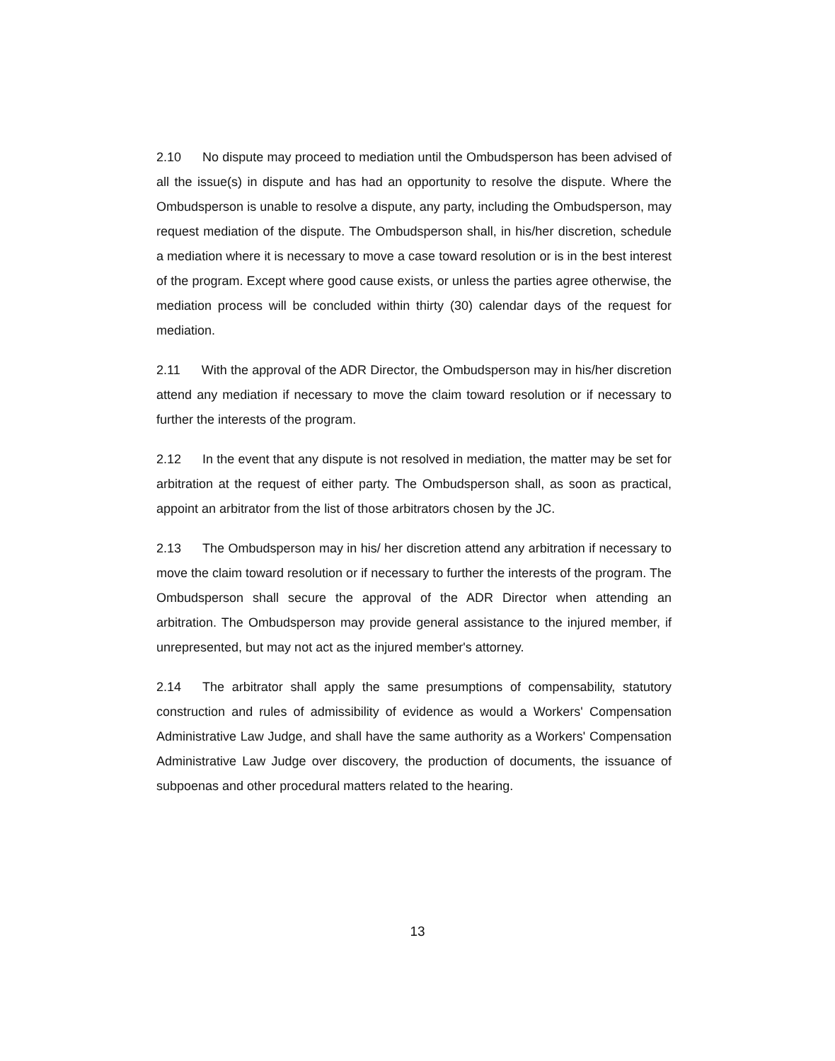2.10 No dispute may proceed to mediation until the Ombudsperson has been advised of all the issue(s) in dispute and has had an opportunity to resolve the dispute. Where the Ombudsperson is unable to resolve a dispute, any party, including the Ombudsperson, may request mediation of the dispute. The Ombudsperson shall, in his/her discretion, schedule a mediation where it is necessary to move a case toward resolution or is in the best interest of the program. Except where good cause exists, or unless the parties agree otherwise, the mediation process will be concluded within thirty (30) calendar days of the request for mediation.
2.11 With the approval of the ADR Director, the Ombudsperson may in his/her discretion attend any mediation if necessary to move the claim toward resolution or if necessary to further the interests of the program.
2.12 In the event that any dispute is not resolved in mediation, the matter may be set for arbitration at the request of either party. The Ombudsperson shall, as soon as practical, appoint an arbitrator from the list of those arbitrators chosen by the JC.
2.13 The Ombudsperson may in his/ her discretion attend any arbitration if necessary to move the claim toward resolution or if necessary to further the interests of the program. The Ombudsperson shall secure the approval of the ADR Director when attending an arbitration. The Ombudsperson may provide general assistance to the injured member, if unrepresented, but may not act as the injured member's attorney.
2.14 The arbitrator shall apply the same presumptions of compensability, statutory construction and rules of admissibility of evidence as would a Workers' Compensation Administrative Law Judge, and shall have the same authority as a Workers' Compensation Administrative Law Judge over discovery, the production of documents, the issuance of subpoenas and other procedural matters related to the hearing.
13